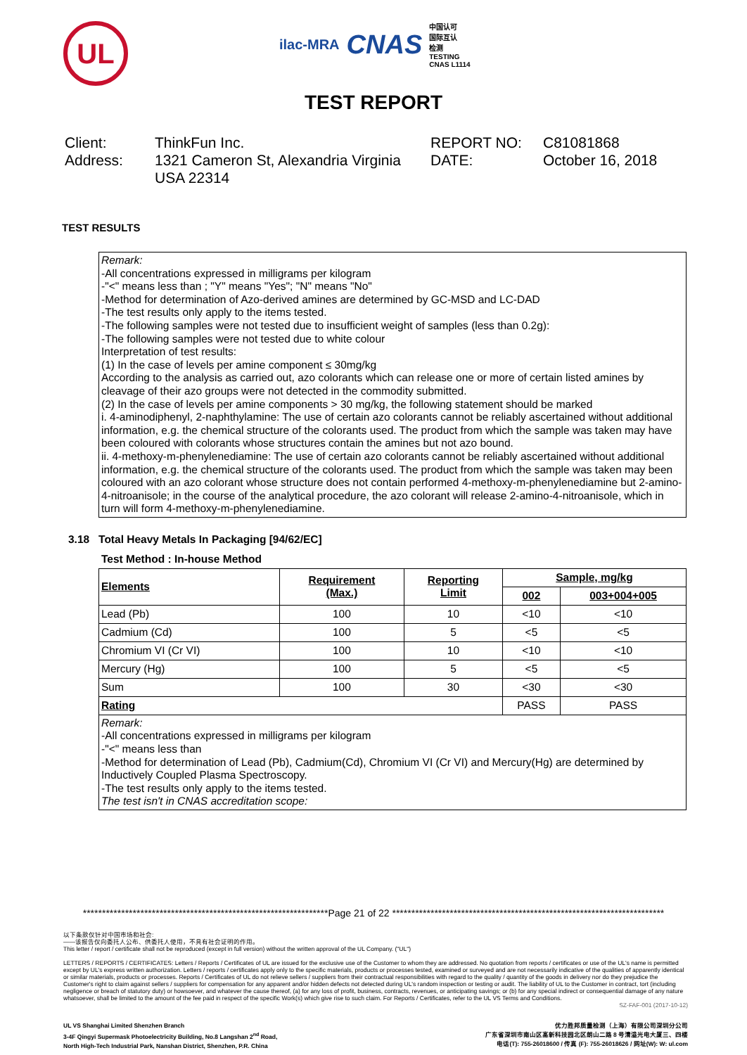UL
ilac-MRA CNAS 中国认可
国际互认
检测
TESTING
CNAS L1114
TEST REPORT
Client:
ThinkFun Inc.
REPORT NO:
C81081868
Address:
1321 Cameron St, Alexandria Virginia USA 22314
DATE:
October 16, 2018
TEST RESULTS
Remark:
-All concentrations expressed in milligrams per kilogram
-"<" means less than ; "Y" means "Yes"; "N" means "No"
-Method for determination of Azo-derived amines are determined by GC-MSD and LC-DAD
-The test results only apply to the items tested.
-The following samples were not tested due to insufficient weight of samples (less than 0.2g):
-The following samples were not tested due to white colour
Interpretation of test results:
(1) In the case of levels per amine component ≤ 30mg/kg
According to the analysis as carried out, azo colorants which can release one or more of certain listed amines by cleavage of their azo groups were not detected in the commodity submitted.
(2) In the case of levels per amine components > 30 mg/kg, the following statement should be marked
i. 4-aminodiphenyl, 2-naphthylamine: The use of certain azo colorants cannot be reliably ascertained without additional information, e.g. the chemical structure of the colorants used. The product from which the sample was taken may have been coloured with colorants whose structures contain the amines but not azo bound.
ii. 4-methoxy-m-phenylenediamine: The use of certain azo colorants cannot be reliably ascertained without additional information, e.g. the chemical structure of the colorants used. The product from which the sample was taken may been coloured with an azo colorant whose structure does not contain performed 4-methoxy-m-phenylenediamine but 2-amino-4-nitroanisole; in the course of the analytical procedure, the azo colorant will release 2-amino-4-nitroanisole, which in turn will form 4-methoxy-m-phenylenediamine.
3.18 Total Heavy Metals In Packaging [94/62/EC]
Test Method : In-house Method
| Elements | Requirement (Max.) | Reporting Limit | Sample, mg/kg | |
| --- | --- | --- | --- | --- |
| | | | 002 | 003+004+005 |
| Lead (Pb) | 100 | 10 | <10 | <10 |
| Cadmium (Cd) | 100 | 5 | <5 | <5 |
| Chromium VI (Cr VI) | 100 | 10 | <10 | <10 |
| Mercury (Hg) | 100 | 5 | <5 | <5 |
| Sum | 100 | 30 | <30 | <30 |
| Rating | | | PASS | PASS |
Remark:
-All concentrations expressed in milligrams per kilogram
-"<" means less than
-Method for determination of Lead (Pb), Cadmium(Cd), Chromium VI (Cr VI) and Mercury(Hg) are determined by Inductively Coupled Plasma Spectroscopy.
-The test results only apply to the items tested.
The test isn't in CNAS accreditation scope:
****************************************************************Page 21 of 22 ***********************************************************************
以下条款仅针对中国市场和社会:
——该报告仅向委托人公布、供委托人使用，不具有社会证明的作用。
This letter / report / certificate shall not be reproduced (except in full version) without the written approval of the UL Company. ("UL")
LETTERS / REPORTS / CERTIFICATES: Letters / Reports / Certificates of UL are issued for the exclusive use of the Customer to whom they are addressed. No quotation from reports / certificates or use of the UL's name is permitted except by UL's express written authorization. Letters / reports / certificates apply only to the specific materials, products or processes tested, examined or surveyed and are not necessarily indicative of the qualities of apparently identical or similar materials, products or processes. Reports / Certificates of UL do not relieve sellers / suppliers from their contractual responsibilities with regard to the quality / quantity of the goods in delivery nor do they prejudice the Customer's right to claim against sellers / suppliers for compensation for any apparent and/or hidden defects not detected during UL's random inspection or testing or audit. The liability of UL to the Customer in contract, tort (including negligence or breach of statutory duty) or howsoever, and whatever the cause thereof, (a) for any loss of profit, business, contracts, revenues, or anticipating savings; or (b) for any special indirect or consequential damage of any nature whatsoever, shall be limited to the amount of the fee paid in respect of the specific Work(s) which give rise to such claim. For Reports / Certificates, refer to the UL VS Terms and Conditions.
SZ-FAF-001 (2017-10-12)
UL VS Shanghai Limited Shenzhen Branch
3-4F Qingyi Supermask Photoelectricity Building, No.8 Langshan 2<sup>nd</sup> Road,
North High-Tech Industrial Park, Nanshan District, Shenzhen, P.R. China
优力胜邦质量检测（上海）有限公司深圳分公司
广东省深圳市南山区高新科技园北区朗山二路 8 号清溢光电大厦三、四楼
电话(T): 755-26018600 / 传真 (F): 755-26018626 / 网址(W): W: ul.com